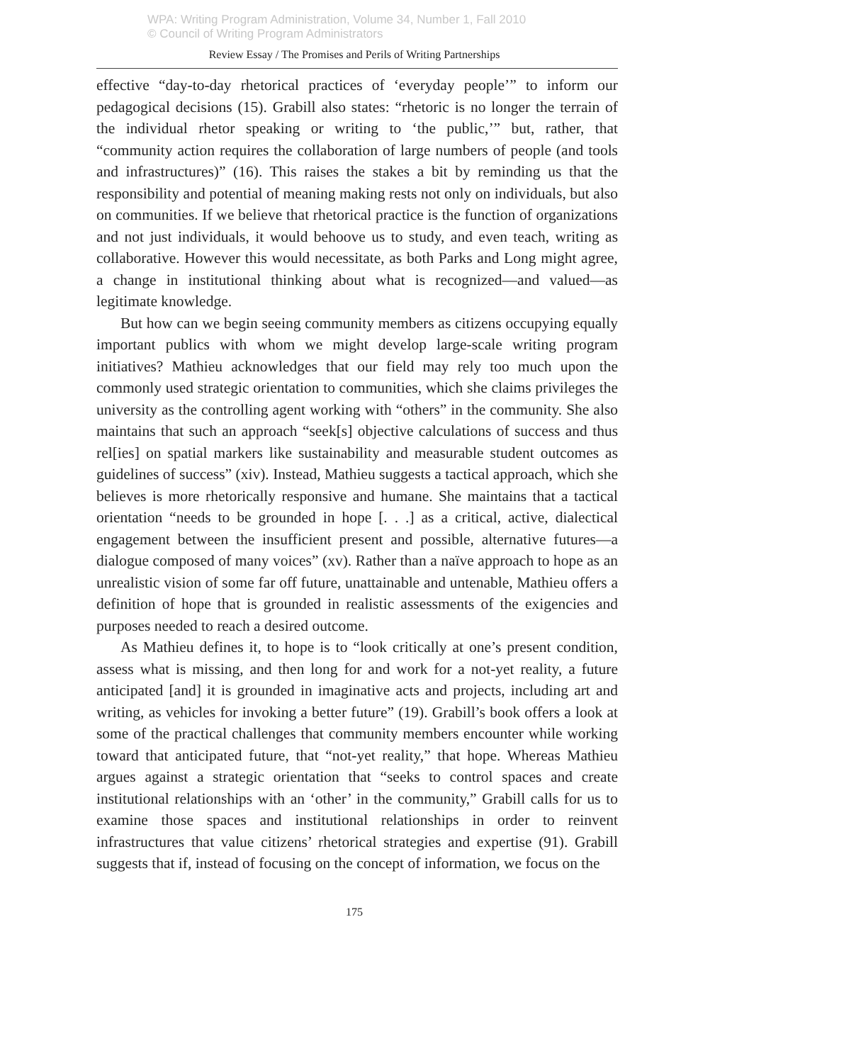WPA: Writing Program Administration, Volume 34, Number 1, Fall 2010
© Council of Writing Program Administrators
Review Essay / The Promises and Perils of Writing Partnerships
effective “day-to-day rhetorical practices of ‘everyday people’” to inform our pedagogical decisions (15). Grabill also states: “rhetoric is no longer the terrain of the individual rhetor speaking or writing to ‘the public,’” but, rather, that “community action requires the collaboration of large numbers of people (and tools and infrastructures)” (16). This raises the stakes a bit by reminding us that the responsibility and potential of meaning making rests not only on individuals, but also on communities. If we believe that rhetorical practice is the function of organizations and not just individuals, it would behoove us to study, and even teach, writing as collaborative. However this would necessitate, as both Parks and Long might agree, a change in institutional thinking about what is recognized—and valued—as legitimate knowledge.
But how can we begin seeing community members as citizens occupying equally important publics with whom we might develop large-scale writing program initiatives? Mathieu acknowledges that our field may rely too much upon the commonly used strategic orientation to communities, which she claims privileges the university as the controlling agent working with “others” in the community. She also maintains that such an approach “seek[s] objective calculations of success and thus rel[ies] on spatial markers like sustainability and measurable student outcomes as guidelines of success” (xiv). Instead, Mathieu suggests a tactical approach, which she believes is more rhetorically responsive and humane. She maintains that a tactical orientation “needs to be grounded in hope [. . .] as a critical, active, dialectical engagement between the insufficient present and possible, alternative futures—a dialogue composed of many voices” (xv). Rather than a naïve approach to hope as an unrealistic vision of some far off future, unattainable and untenable, Mathieu offers a definition of hope that is grounded in realistic assessments of the exigencies and purposes needed to reach a desired outcome.
As Mathieu defines it, to hope is to “look critically at one’s present condition, assess what is missing, and then long for and work for a not-yet reality, a future anticipated [and] it is grounded in imaginative acts and projects, including art and writing, as vehicles for invoking a better future” (19). Grabill’s book offers a look at some of the practical challenges that community members encounter while working toward that anticipated future, that “not-yet reality,” that hope. Whereas Mathieu argues against a strategic orientation that “seeks to control spaces and create institutional relationships with an ‘other’ in the community,” Grabill calls for us to examine those spaces and institutional relationships in order to reinvent infrastructures that value citizens’ rhetorical strategies and expertise (91). Grabill suggests that if, instead of focusing on the concept of information, we focus on the
175